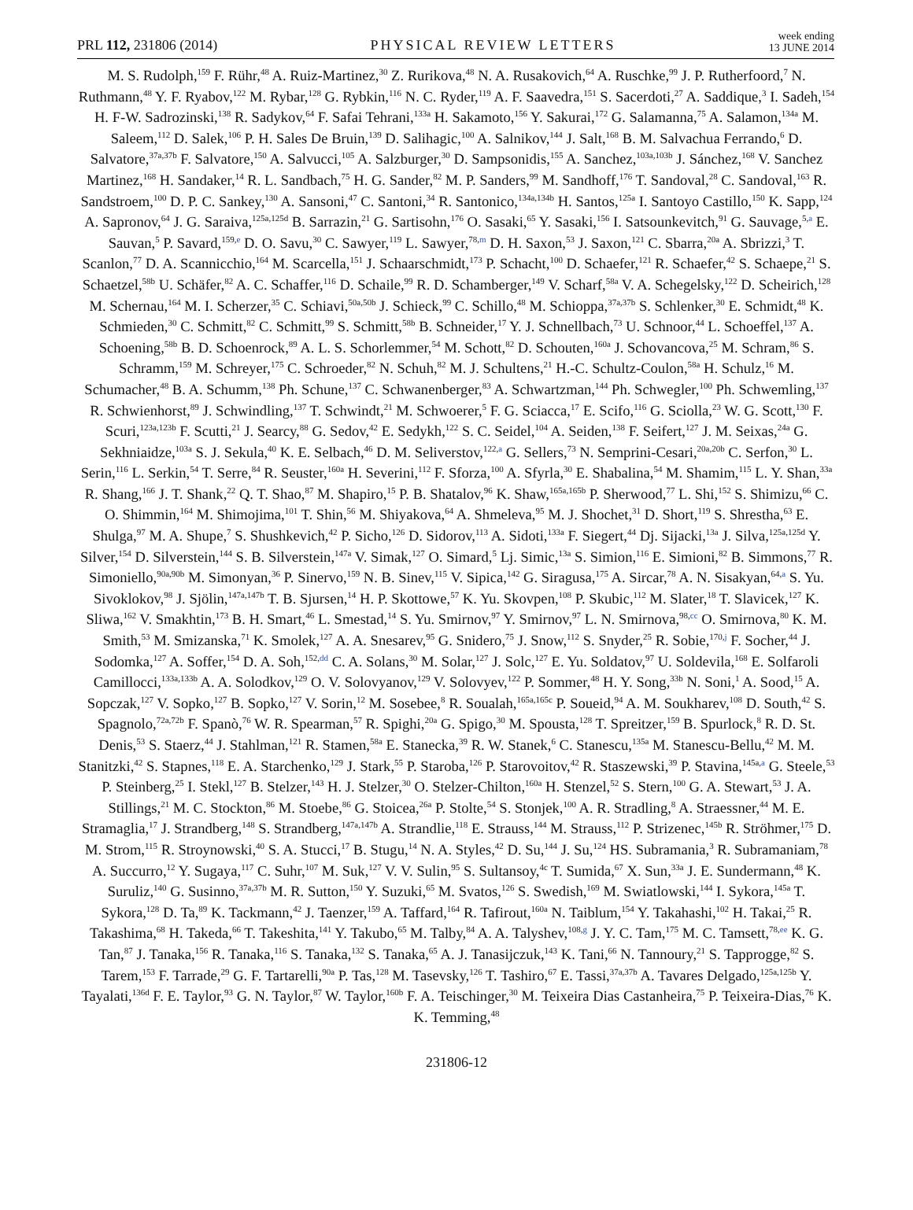PRL 112, 231806 (2014)
PHYSICAL REVIEW LETTERS
week ending
13 JUNE 2014
M. S. Rudolph,<sup>159</sup> F. Rühr,<sup>48</sup> A. Ruiz-Martinez,<sup>30</sup> Z. Rurikova,<sup>48</sup> N. A. Rusakovich,<sup>64</sup> A. Ruschke,<sup>99</sup> J. P. Rutherfoord,<sup>7</sup> N. Ruthmann,<sup>48</sup> Y. F. Ryabov,<sup>122</sup> M. Rybar,<sup>128</sup> G. Rybkin,<sup>116</sup> N. C. Ryder,<sup>119</sup> A. F. Saavedra,<sup>151</sup> S. Sacerdoti,<sup>27</sup> A. Saddique,<sup>3</sup> I. Sadeh,<sup>154</sup> H. F-W. Sadrozinski,<sup>138</sup> R. Sadykov,<sup>64</sup> F. Safai Tehrani,<sup>133a</sup> H. Sakamoto,<sup>156</sup> Y. Sakurai,<sup>172</sup> G. Salamanna,<sup>75</sup> A. Salamon,<sup>134a</sup> M. Saleem,<sup>112</sup> D. Salek,<sup>106</sup> P. H. Sales De Bruin,<sup>139</sup> D. Salihagic,<sup>100</sup> A. Salnikov,<sup>144</sup> J. Salt,<sup>168</sup> B. M. Salvachua Ferrando,<sup>6</sup> D. Salvatore,<sup>37a,37b</sup> F. Salvatore,<sup>150</sup> A. Salvucci,<sup>105</sup> A. Salzburger,<sup>30</sup> D. Sampsonidis,<sup>155</sup> A. Sanchez,<sup>103a,103b</sup> J. Sánchez,<sup>168</sup> V. Sanchez Martinez,<sup>168</sup> H. Sandaker,<sup>14</sup> R. L. Sandbach,<sup>75</sup> H. G. Sander,<sup>82</sup> M. P. Sanders,<sup>99</sup> M. Sandhoff,<sup>176</sup> T. Sandoval,<sup>28</sup> C. Sandoval,<sup>163</sup> R. Sandstroem,<sup>100</sup> D. P. C. Sankey,<sup>130</sup> A. Sansoni,<sup>47</sup> C. Santoni,<sup>34</sup> R. Santonico,<sup>134a,134b</sup> H. Santos,<sup>125a</sup> I. Santoyo Castillo,<sup>150</sup> K. Sapp,<sup>124</sup> A. Sapronov,<sup>64</sup> J. G. Saraiva,<sup>125a,125d</sup> B. Sarrazin,<sup>21</sup> G. Sartisohn,<sup>176</sup> O. Sasaki,<sup>65</sup> Y. Sasaki,<sup>156</sup> I. Satsounkevitch,<sup>91</sup> G. Sauvage,<sup>5,a</sup> E. Sauvan,<sup>5</sup> P. Savard,<sup>159,e</sup> D. O. Savu,<sup>30</sup> C. Sawyer,<sup>119</sup> L. Sawyer,<sup>78,m</sup> D. H. Saxon,<sup>53</sup> J. Saxon,<sup>121</sup> C. Sbarra,<sup>20a</sup> A. Sbrizzi,<sup>3</sup> T. Scanlon,<sup>77</sup> D. A. Scannicchio,<sup>164</sup> M. Scarcella,<sup>151</sup> J. Schaarschmidt,<sup>173</sup> P. Schacht,<sup>100</sup> D. Schaefer,<sup>121</sup> R. Schaefer,<sup>42</sup> S. Schaepe,<sup>21</sup> S. Schaetzel,<sup>58b</sup> U. Schäfer,<sup>82</sup> A. C. Schaffer,<sup>116</sup> D. Schaile,<sup>99</sup> R. D. Schamberger,<sup>149</sup> V. Scharf,<sup>58a</sup> V. A. Schegelsky,<sup>122</sup> D. Scheirich,<sup>128</sup> M. Schernau,<sup>164</sup> M. I. Scherzer,<sup>35</sup> C. Schiavi,<sup>50a,50b</sup> J. Schieck,<sup>99</sup> C. Schillo,<sup>48</sup> M. Schioppa,<sup>37a,37b</sup> S. Schlenker,<sup>30</sup> E. Schmidt,<sup>48</sup> K. Schmieden,<sup>30</sup> C. Schmitt,<sup>82</sup> C. Schmitt,<sup>99</sup> S. Schmitt,<sup>58b</sup> B. Schneider,<sup>17</sup> Y. J. Schnellbach,<sup>73</sup> U. Schnoor,<sup>44</sup> L. Schoeffel,<sup>137</sup> A. Schoening,<sup>58b</sup> B. D. Schoenrock,<sup>89</sup> A. L. S. Schorlemmer,<sup>54</sup> M. Schott,<sup>82</sup> D. Schouten,<sup>160a</sup> J. Schovancova,<sup>25</sup> M. Schram,<sup>86</sup> S. Schramm,<sup>159</sup> M. Schreyer,<sup>175</sup> C. Schroeder,<sup>82</sup> N. Schuh,<sup>82</sup> M. J. Schultens,<sup>21</sup> H.-C. Schultz-Coulon,<sup>58a</sup> H. Schulz,<sup>16</sup> M. Schumacher,<sup>48</sup> B. A. Schumm,<sup>138</sup> Ph. Schune,<sup>137</sup> C. Schwanenberger,<sup>83</sup> A. Schwartzman,<sup>144</sup> Ph. Schwegler,<sup>100</sup> Ph. Schwemling,<sup>137</sup> R. Schwienhorst,<sup>89</sup> J. Schwindling,<sup>137</sup> T. Schwindt,<sup>21</sup> M. Schwoerer,<sup>5</sup> F. G. Sciacca,<sup>17</sup> E. Scifo,<sup>116</sup> G. Sciolla,<sup>23</sup> W. G. Scott,<sup>130</sup> F. Scuri,<sup>123a,123b</sup> F. Scutti,<sup>21</sup> J. Searcy,<sup>88</sup> G. Sedov,<sup>42</sup> E. Sedykh,<sup>122</sup> S. C. Seidel,<sup>104</sup> A. Seiden,<sup>138</sup> F. Seifert,<sup>127</sup> J. M. Seixas,<sup>24a</sup> G. Sekhniaidze,<sup>103a</sup> S. J. Sekula,<sup>40</sup> K. E. Selbach,<sup>46</sup> D. M. Seliverstov,<sup>122,a</sup> G. Sellers,<sup>73</sup> N. Semprini-Cesari,<sup>20a,20b</sup> C. Serfon,<sup>30</sup> L. Serin,<sup>116</sup> L. Serkin,<sup>54</sup> T. Serre,<sup>84</sup> R. Seuster,<sup>160a</sup> H. Severini,<sup>112</sup> F. Sforza,<sup>100</sup> A. Sfyrla,<sup>30</sup> E. Shabalina,<sup>54</sup> M. Shamim,<sup>115</sup> L. Y. Shan,<sup>33a</sup> R. Shang,<sup>166</sup> J. T. Shank,<sup>22</sup> Q. T. Shao,<sup>87</sup> M. Shapiro,<sup>15</sup> P. B. Shatalov,<sup>96</sup> K. Shaw,<sup>165a,165b</sup> P. Sherwood,<sup>77</sup> L. Shi,<sup>152</sup> S. Shimizu,<sup>66</sup> C. O. Shimmin,<sup>164</sup> M. Shimojima,<sup>101</sup> T. Shin,<sup>56</sup> M. Shiyakova,<sup>64</sup> A. Shmeleva,<sup>95</sup> M. J. Shochet,<sup>31</sup> D. Short,<sup>119</sup> S. Shrestha,<sup>63</sup> E. Shulga,<sup>97</sup> M. A. Shupe,<sup>7</sup> S. Shushkevich,<sup>42</sup> P. Sicho,<sup>126</sup> D. Sidorov,<sup>113</sup> A. Sidoti,<sup>133a</sup> F. Siegert,<sup>44</sup> Dj. Sijacki,<sup>13a</sup> J. Silva,<sup>125a,125d</sup> Y. Silver,<sup>154</sup> D. Silverstein,<sup>144</sup> S. B. Silverstein,<sup>147a</sup> V. Simak,<sup>127</sup> O. Simard,<sup>5</sup> Lj. Simic,<sup>13a</sup> S. Simion,<sup>116</sup> E. Simioni,<sup>82</sup> B. Simmons,<sup>77</sup> R. Simoniello,<sup>90a,90b</sup> M. Simonyan,<sup>36</sup> P. Sinervo,<sup>159</sup> N. B. Sinev,<sup>115</sup> V. Sipica,<sup>142</sup> G. Siragusa,<sup>175</sup> A. Sircar,<sup>78</sup> A. N. Sisakyan,<sup>64,a</sup> S. Yu. Sivoklokov,<sup>98</sup> J. Sjölin,<sup>147a,147b</sup> T. B. Sjursen,<sup>14</sup> H. P. Skottowe,<sup>57</sup> K. Yu. Skovpen,<sup>108</sup> P. Skubic,<sup>112</sup> M. Slater,<sup>18</sup> T. Slavicek,<sup>127</sup> K. Sliwa,<sup>162</sup> V. Smakhtin,<sup>173</sup> B. H. Smart,<sup>46</sup> L. Smestad,<sup>14</sup> S. Yu. Smirnov,<sup>97</sup> Y. Smirnov,<sup>97</sup> L. N. Smirnova,<sup>98,cc</sup> O. Smirnova,<sup>80</sup> K. M. Smith,<sup>53</sup> M. Smizanska,<sup>71</sup> K. Smolek,<sup>127</sup> A. A. Snesarev,<sup>95</sup> G. Snidero,<sup>75</sup> J. Snow,<sup>112</sup> S. Snyder,<sup>25</sup> R. Sobie,<sup>170,j</sup> F. Socher,<sup>44</sup> J. Sodomka,<sup>127</sup> A. Soffer,<sup>154</sup> D. A. Soh,<sup>152,dd</sup> C. A. Solans,<sup>30</sup> M. Solar,<sup>127</sup> J. Solc,<sup>127</sup> E. Yu. Soldatov,<sup>97</sup> U. Soldevila,<sup>168</sup> E. Solfaroli Camillocci,<sup>133a,133b</sup> A. A. Solodkov,<sup>129</sup> O. V. Solovyanov,<sup>129</sup> V. Solovyev,<sup>122</sup> P. Sommer,<sup>48</sup> H. Y. Song,<sup>33b</sup> N. Soni,<sup>1</sup> A. Sood,<sup>15</sup> A. Sopczak,<sup>127</sup> V. Sopko,<sup>127</sup> B. Sopko,<sup>127</sup> V. Sorin,<sup>12</sup> M. Sosebee,<sup>8</sup> R. Soualah,<sup>165a,165c</sup> P. Soueid,<sup>94</sup> A. M. Soukharev,<sup>108</sup> D. South,<sup>42</sup> S. Spagnolo,<sup>72a,72b</sup> F. Spanò,<sup>76</sup> W. R. Spearman,<sup>57</sup> R. Spighi,<sup>20a</sup> G. Spigo,<sup>30</sup> M. Spousta,<sup>128</sup> T. Spreitzer,<sup>159</sup> B. Spurlock,<sup>8</sup> R. D. St. Denis,<sup>53</sup> S. Staerz,<sup>44</sup> J. Stahlman,<sup>121</sup> R. Stamen,<sup>58a</sup> E. Stanecka,<sup>39</sup> R. W. Stanek,<sup>6</sup> C. Stanescu,<sup>135a</sup> M. Stanescu-Bellu,<sup>42</sup> M. M. Stanitzki,<sup>42</sup> S. Stapnes,<sup>118</sup> E. A. Starchenko,<sup>129</sup> J. Stark,<sup>55</sup> P. Staroba,<sup>126</sup> P. Starovoitov,<sup>42</sup> R. Staszewski,<sup>39</sup> P. Stavina,<sup>145a,a</sup> G. Steele,<sup>53</sup> P. Steinberg,<sup>25</sup> I. Stekl,<sup>127</sup> B. Stelzer,<sup>143</sup> H. J. Stelzer,<sup>30</sup> O. Stelzer-Chilton,<sup>160a</sup> H. Stenzel,<sup>52</sup> S. Stern,<sup>100</sup> G. A. Stewart,<sup>53</sup> J. A. Stillings,<sup>21</sup> M. C. Stockton,<sup>86</sup> M. Stoebe,<sup>86</sup> G. Stoicea,<sup>26a</sup> P. Stolte,<sup>54</sup> S. Stonjek,<sup>100</sup> A. R. Stradling,<sup>8</sup> A. Straessner,<sup>44</sup> M. E. Stramaglia,<sup>17</sup> J. Strandberg,<sup>148</sup> S. Strandberg,<sup>147a,147b</sup> A. Strandlie,<sup>118</sup> E. Strauss,<sup>144</sup> M. Strauss,<sup>112</sup> P. Strizenec,<sup>145b</sup> R. Ströhmer,<sup>175</sup> D. M. Strom,<sup>115</sup> R. Stroynowski,<sup>40</sup> S. A. Stucci,<sup>17</sup> B. Stugu,<sup>14</sup> N. A. Styles,<sup>42</sup> D. Su,<sup>144</sup> J. Su,<sup>124</sup> HS. Subramania,<sup>3</sup> R. Subramaniam,<sup>78</sup> A. Succurro,<sup>12</sup> Y. Sugaya,<sup>117</sup> C. Suhr,<sup>107</sup> M. Suk,<sup>127</sup> V. V. Sulin,<sup>95</sup> S. Sultansoy,<sup>4c</sup> T. Sumida,<sup>67</sup> X. Sun,<sup>33a</sup> J. E. Sundermann,<sup>48</sup> K. Suruliz,<sup>140</sup> G. Susinno,<sup>37a,37b</sup> M. R. Sutton,<sup>150</sup> Y. Suzuki,<sup>65</sup> M. Svatos,<sup>126</sup> S. Swedish,<sup>169</sup> M. Swiatlowski,<sup>144</sup> I. Sykora,<sup>145a</sup> T. Sykora,<sup>128</sup> D. Ta,<sup>89</sup> K. Tackmann,<sup>42</sup> J. Taenzer,<sup>159</sup> A. Taffard,<sup>164</sup> R. Tafirout,<sup>160a</sup> N. Taiblum,<sup>154</sup> Y. Takahashi,<sup>102</sup> H. Takai,<sup>25</sup> R. Takashima,<sup>68</sup> H. Takeda,<sup>66</sup> T. Takeshita,<sup>141</sup> Y. Takubo,<sup>65</sup> M. Talby,<sup>84</sup> A. A. Talyshev,<sup>108,g</sup> J. Y. C. Tam,<sup>175</sup> M. C. Tamsett,<sup>78,ee</sup> K. G. Tan,<sup>87</sup> J. Tanaka,<sup>156</sup> R. Tanaka,<sup>116</sup> S. Tanaka,<sup>132</sup> S. Tanaka,<sup>65</sup> A. J. Tanasijczuk,<sup>143</sup> K. Tani,<sup>66</sup> N. Tannoury,<sup>21</sup> S. Tapprogge,<sup>82</sup> S. Tarem,<sup>153</sup> F. Tarrade,<sup>29</sup> G. F. Tartarelli,<sup>90a</sup> P. Tas,<sup>128</sup> M. Tasevsky,<sup>126</sup> T. Tashiro,<sup>67</sup> E. Tassi,<sup>37a,37b</sup> A. Tavares Delgado,<sup>125a,125b</sup> Y. Tayalati,<sup>136d</sup> F. E. Taylor,<sup>93</sup> G. N. Taylor,<sup>87</sup> W. Taylor,<sup>160b</sup> F. A. Teischinger,<sup>30</sup> M. Teixeira Dias Castanheira,<sup>75</sup> P. Teixeira-Dias,<sup>76</sup> K. K. Temming,<sup>48</sup>
231806-12